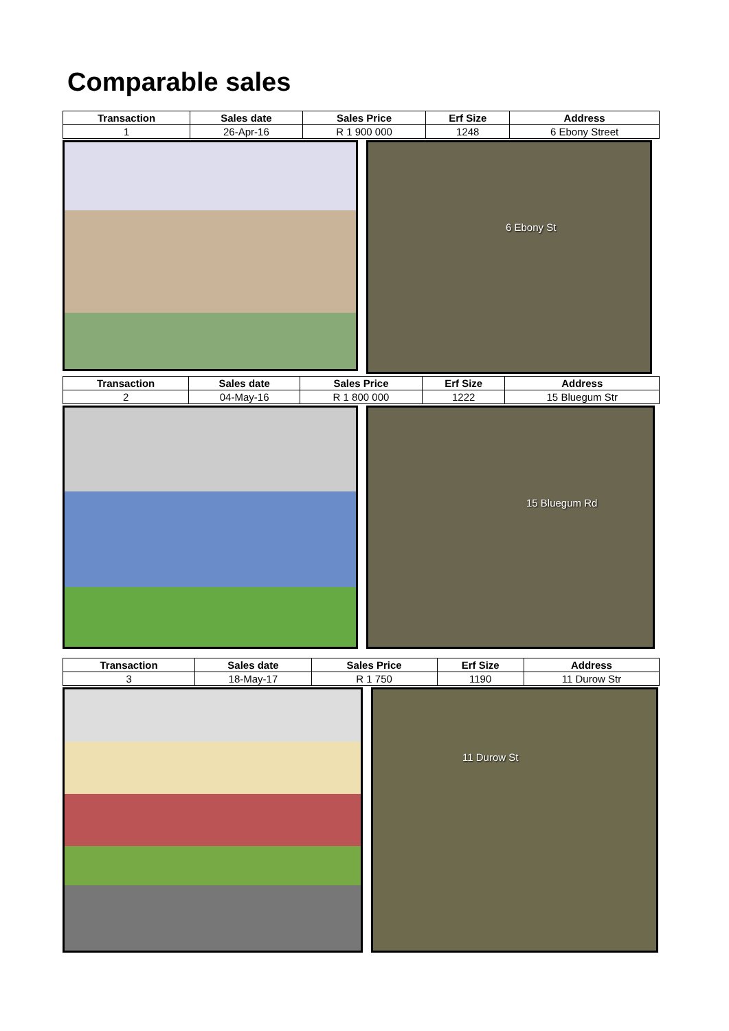Comparable sales
| Transaction | Sales date | Sales Price | Erf Size | Address |
| --- | --- | --- | --- | --- |
| 1 | 26-Apr-16 | R 1 900 000 | 1248 | 6 Ebony Street |
6 Ebony St
| Transaction | Sales date | Sales Price | Erf Size | Address |
| --- | --- | --- | --- | --- |
| 2 | 04-May-16 | R 1 800 000 | 1222 | 15 Bluegum Str |
15 Bluegum Rd
| Transaction | Sales date | Sales Price | Erf Size | Address |
| --- | --- | --- | --- | --- |
| 3 | 18-May-17 | R 1 750 | 1190 | 11 Durow Str |
11 Durow St